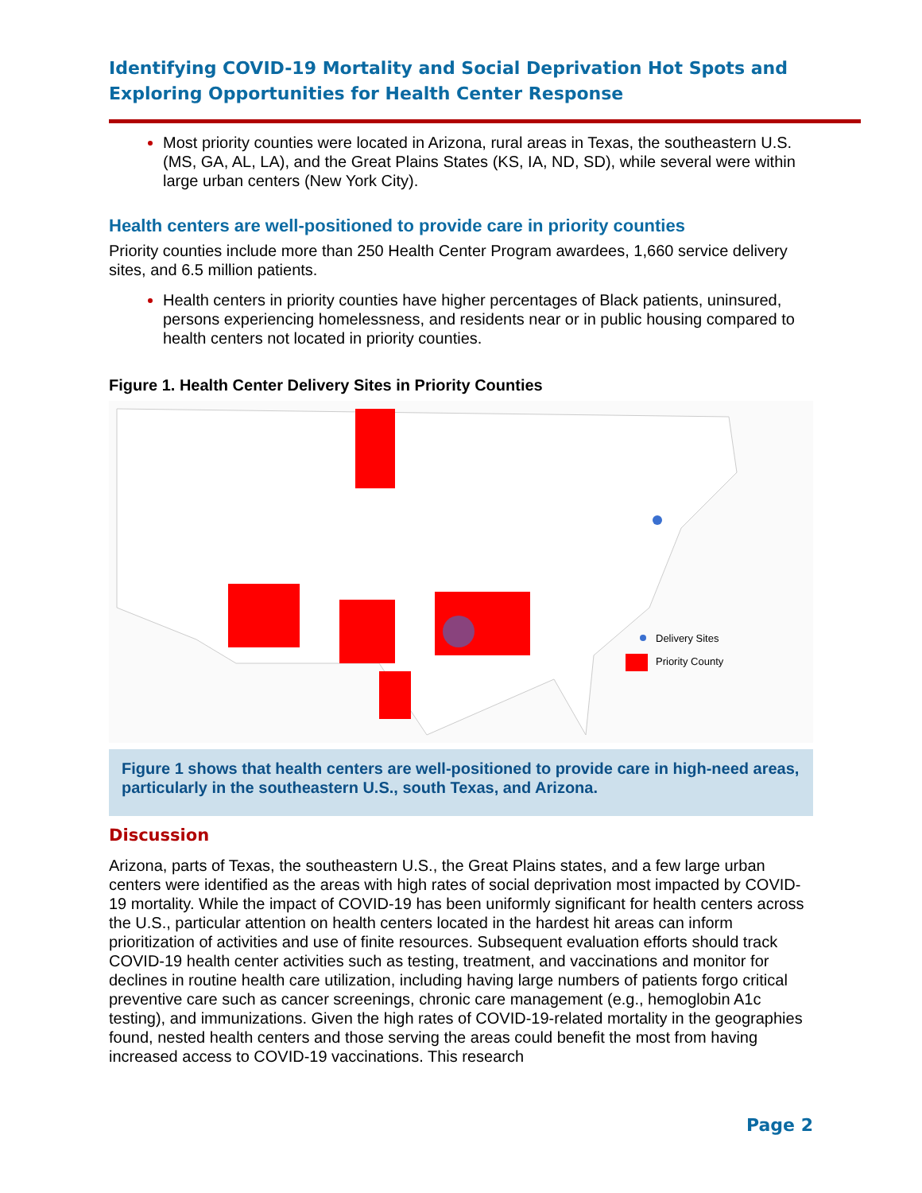Identifying COVID-19 Mortality and Social Deprivation Hot Spots and Exploring Opportunities for Health Center Response
Most priority counties were located in Arizona, rural areas in Texas, the southeastern U.S. (MS, GA, AL, LA), and the Great Plains States (KS, IA, ND, SD), while several were within large urban centers (New York City).
Health centers are well-positioned to provide care in priority counties
Priority counties include more than 250 Health Center Program awardees, 1,660 service delivery sites, and 6.5 million patients.
Health centers in priority counties have higher percentages of Black patients, uninsured, persons experiencing homelessness, and residents near or in public housing compared to health centers not located in priority counties.
Figure 1. Health Center Delivery Sites in Priority Counties
Delivery Sites
Priority County
Figure 1 shows that health centers are well-positioned to provide care in high-need areas, particularly in the southeastern U.S., south Texas, and Arizona.
Discussion
Arizona, parts of Texas, the southeastern U.S., the Great Plains states, and a few large urban centers were identified as the areas with high rates of social deprivation most impacted by COVID-19 mortality. While the impact of COVID-19 has been uniformly significant for health centers across the U.S., particular attention on health centers located in the hardest hit areas can inform prioritization of activities and use of finite resources. Subsequent evaluation efforts should track COVID-19 health center activities such as testing, treatment, and vaccinations and monitor for declines in routine health care utilization, including having large numbers of patients forgo critical preventive care such as cancer screenings, chronic care management (e.g., hemoglobin A1c testing), and immunizations. Given the high rates of COVID-19-related mortality in the geographies found, nested health centers and those serving the areas could benefit the most from having increased access to COVID-19 vaccinations. This research
Page 2